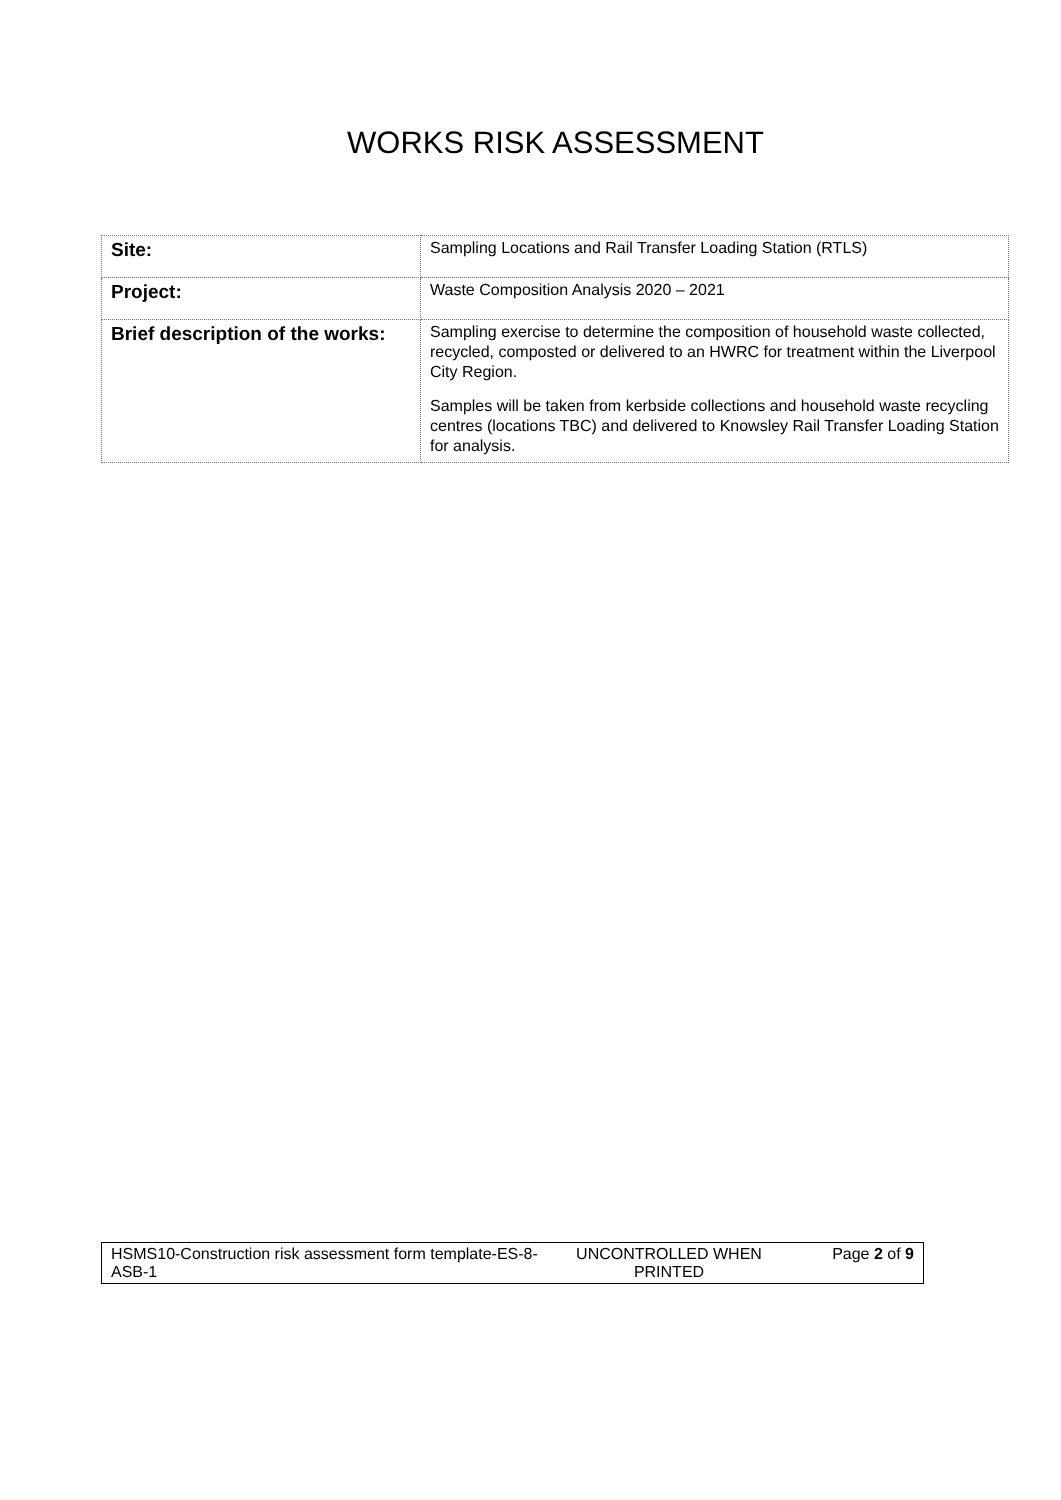WORKS RISK ASSESSMENT
| Site: | Sampling Locations and Rail Transfer Loading Station (RTLS) |
| Project: | Waste Composition Analysis 2020 – 2021 |
| Brief description of the works: | Sampling exercise to determine the composition of household waste collected, recycled, composted or delivered to an HWRC for treatment within the Liverpool City Region. Samples will be taken from kerbside collections and household waste recycling centres (locations TBC) and delivered to Knowsley Rail Transfer Loading Station for analysis. |
| HSMS10-Construction risk assessment form template-ES-8-ASB-1 | UNCONTROLLED WHEN PRINTED | Page 2 of 9 |